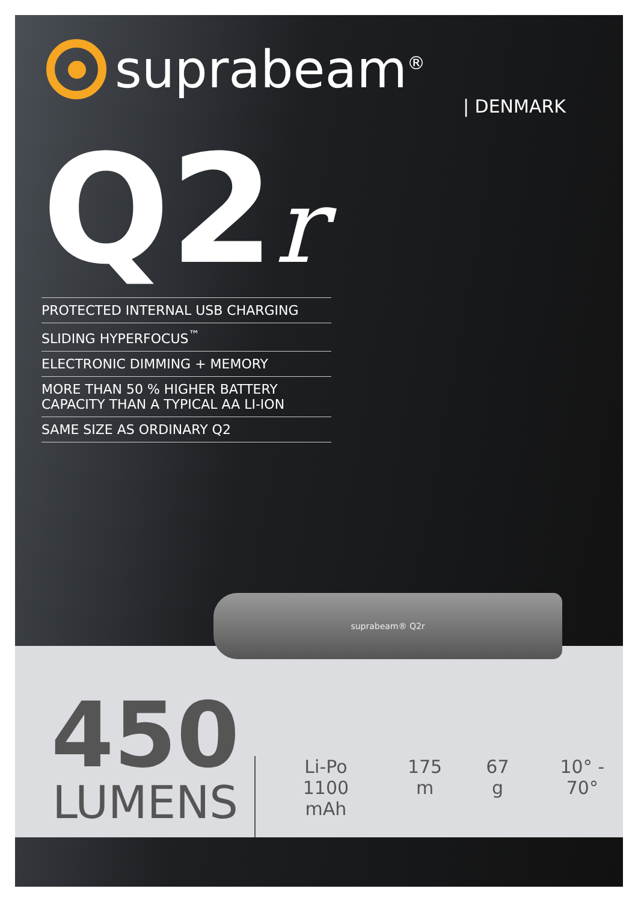suprabeam<sup>®</sup>
| DENMARK
Q2r
PROTECTED INTERNAL USB CHARGING
SLIDING HYPERFOCUS<sup>™</sup>
ELECTRONIC DIMMING + MEMORY
MORE THAN 50 % HIGHER BATTERY
CAPACITY THAN A TYPICAL AA LI-ION
SAME SIZE AS ORDINARY Q2
450
LUMENS
Li-Po
1100 mAh
175 m 67 g 10° - 70°
suprabeam® Q2r